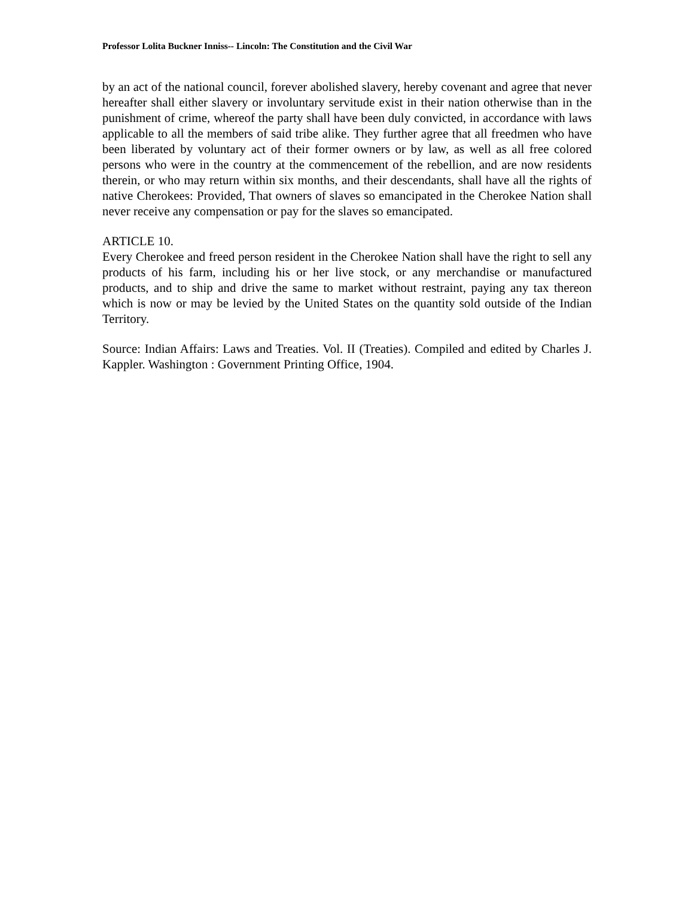Professor Lolita Buckner Inniss-- Lincoln: The Constitution and the Civil War
by an act of the national council, forever abolished slavery, hereby covenant and agree that never hereafter shall either slavery or involuntary servitude exist in their nation otherwise than in the punishment of crime, whereof the party shall have been duly convicted, in accordance with laws applicable to all the members of said tribe alike. They further agree that all freedmen who have been liberated by voluntary act of their former owners or by law, as well as all free colored persons who were in the country at the commencement of the rebellion, and are now residents therein, or who may return within six months, and their descendants, shall have all the rights of native Cherokees: Provided, That owners of slaves so emancipated in the Cherokee Nation shall never receive any compensation or pay for the slaves so emancipated.
ARTICLE 10.
Every Cherokee and freed person resident in the Cherokee Nation shall have the right to sell any products of his farm, including his or her live stock, or any merchandise or manufactured products, and to ship and drive the same to market without restraint, paying any tax thereon which is now or may be levied by the United States on the quantity sold outside of the Indian Territory.
Source: Indian Affairs: Laws and Treaties. Vol. II (Treaties). Compiled and edited by Charles J. Kappler. Washington : Government Printing Office, 1904.